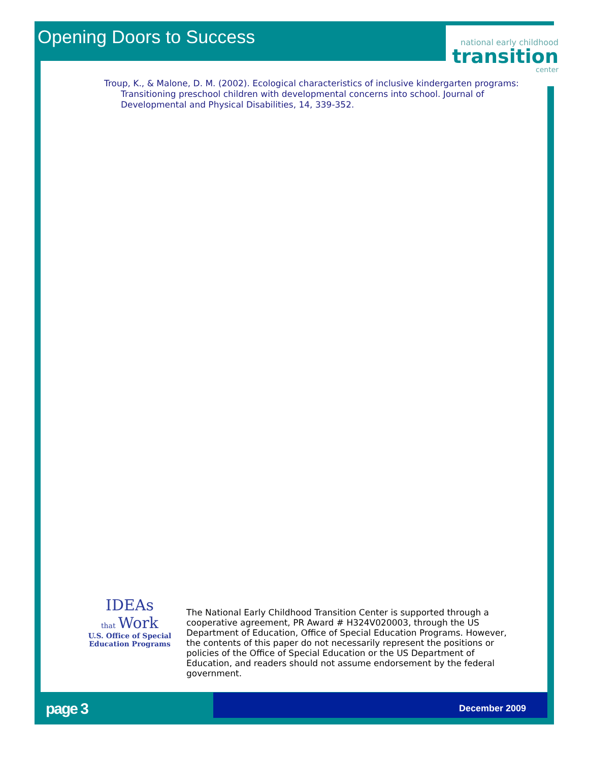Opening Doors to Success
national early childhood
transition
center
Troup, K., & Malone, D. M. (2002). Ecological characteristics of inclusive kindergarten programs: Transitioning preschool children with developmental concerns into school. Journal of Developmental and Physical Disabilities, 14, 339-352.
IDEAs
that Work
U.S. Office of Special
Education Programs
The National Early Childhood Transition Center is supported through a cooperative agreement, PR Award # H324V020003, through the US Department of Education, Office of Special Education Programs. However, the contents of this paper do not necessarily represent the positions or policies of the Office of Special Education or the US Department of Education, and readers should not assume endorsement by the federal government.
page 3 December 2009